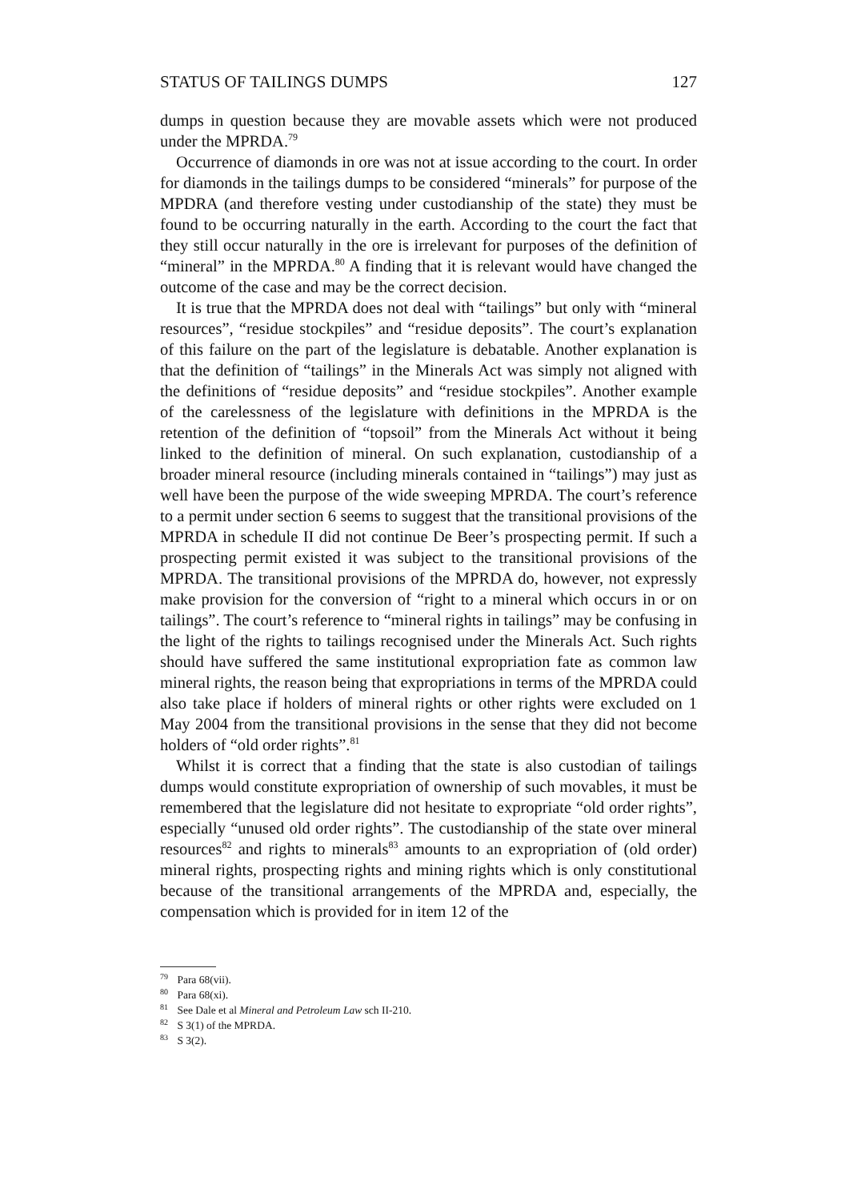STATUS OF TAILINGS DUMPS 127
dumps in question because they are movable assets which were not produced under the MPRDA.<sup>79</sup>
Occurrence of diamonds in ore was not at issue according to the court. In order for diamonds in the tailings dumps to be considered “minerals” for purpose of the MPDRA (and therefore vesting under custodianship of the state) they must be found to be occurring naturally in the earth. According to the court the fact that they still occur naturally in the ore is irrelevant for purposes of the definition of “mineral” in the MPRDA.<sup>80</sup> A finding that it is relevant would have changed the outcome of the case and may be the correct decision.
It is true that the MPRDA does not deal with “tailings” but only with “mineral resources”, “residue stockpiles” and “residue deposits”. The court’s explanation of this failure on the part of the legislature is debatable. Another explanation is that the definition of “tailings” in the Minerals Act was simply not aligned with the definitions of “residue deposits” and “residue stockpiles”. Another example of the carelessness of the legislature with definitions in the MPRDA is the retention of the definition of “topsoil” from the Minerals Act without it being linked to the definition of mineral. On such explanation, custodianship of a broader mineral resource (including minerals contained in “tailings”) may just as well have been the purpose of the wide sweeping MPRDA. The court’s reference to a permit under section 6 seems to suggest that the transitional provisions of the MPRDA in schedule II did not continue De Beer’s prospecting permit. If such a prospecting permit existed it was subject to the transitional provisions of the MPRDA. The transitional provisions of the MPRDA do, however, not expressly make provision for the conversion of “right to a mineral which occurs in or on tailings”. The court’s reference to “mineral rights in tailings” may be confusing in the light of the rights to tailings recognised under the Minerals Act. Such rights should have suffered the same institutional expropriation fate as common law mineral rights, the reason being that expropriations in terms of the MPRDA could also take place if holders of mineral rights or other rights were excluded on 1 May 2004 from the transitional provisions in the sense that they did not become holders of “old order rights”.<sup>81</sup>
Whilst it is correct that a finding that the state is also custodian of tailings dumps would constitute expropriation of ownership of such movables, it must be remembered that the legislature did not hesitate to expropriate “old order rights”, especially “unused old order rights”. The custodianship of the state over mineral resources<sup>82</sup> and rights to minerals<sup>83</sup> amounts to an expropriation of (old order) mineral rights, prospecting rights and mining rights which is only constitutional because of the transitional arrangements of the MPRDA and, especially, the compensation which is provided for in item 12 of the
<sup>79</sup> Para 68(vii).
<sup>80</sup> Para 68(xi).
<sup>81</sup> See Dale et al Mineral and Petroleum Law sch II-210.
<sup>82</sup> S 3(1) of the MPRDA.
<sup>83</sup> S 3(2).